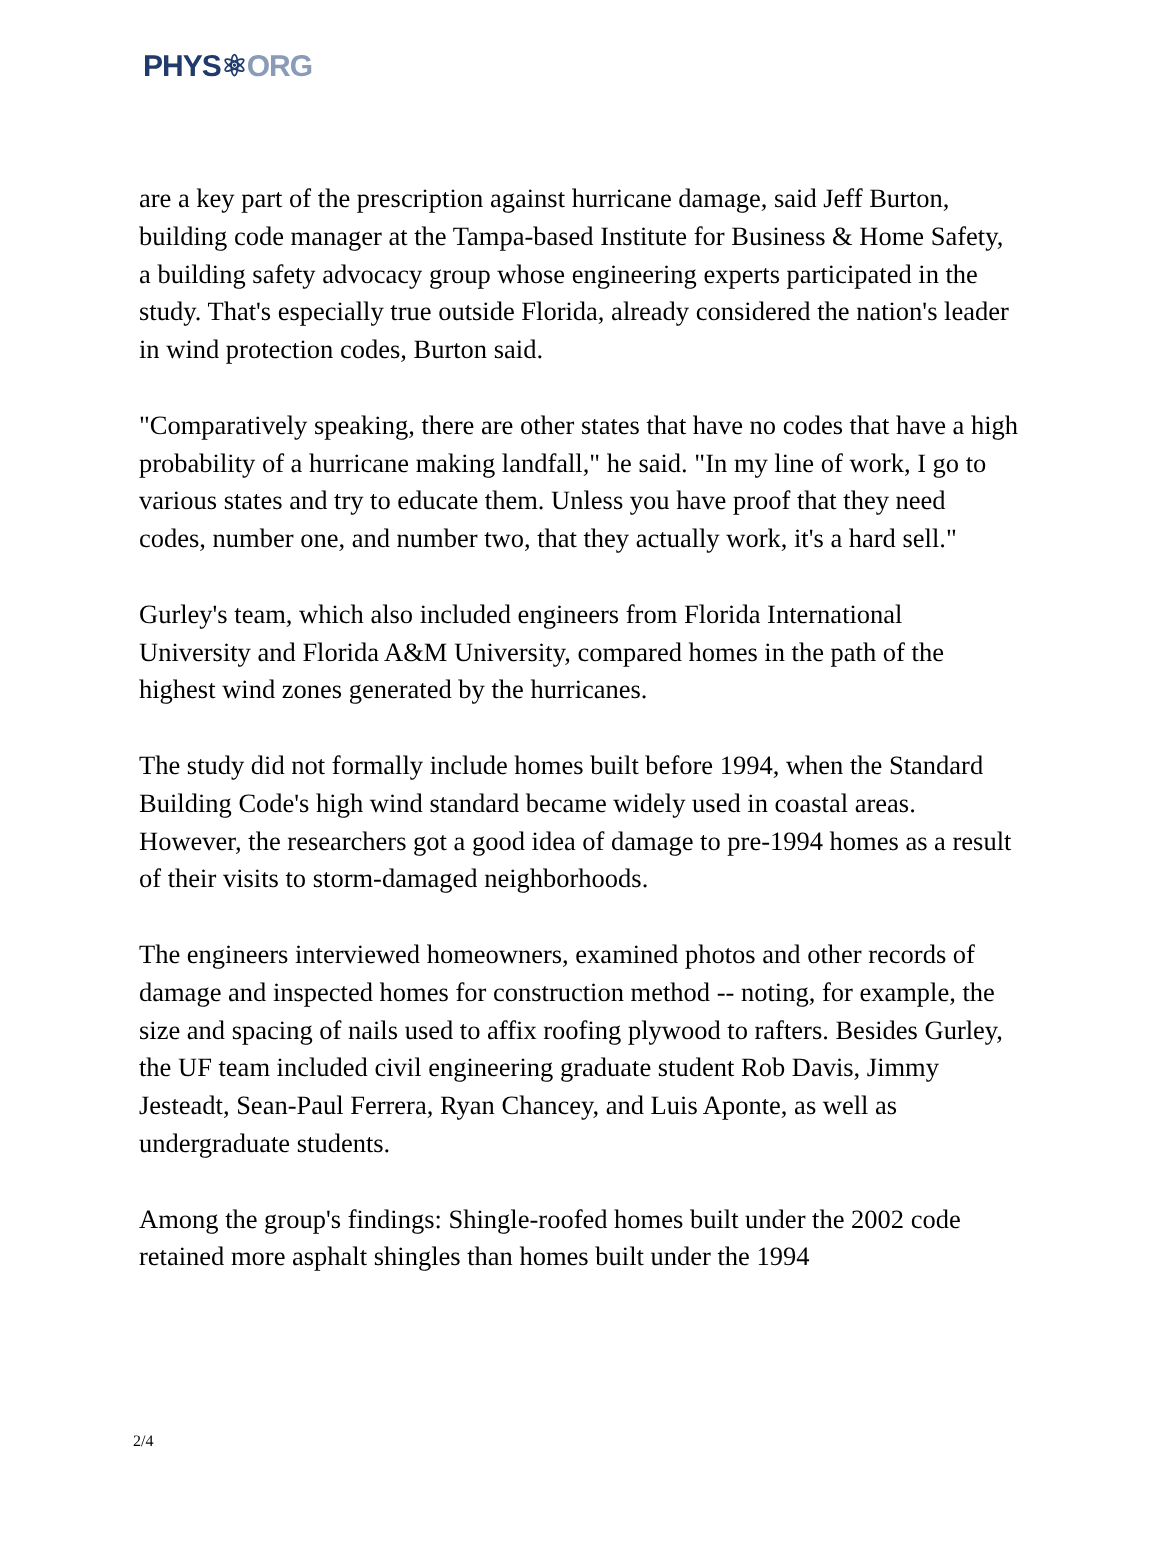PHYS⚛ORG
are a key part of the prescription against hurricane damage, said Jeff Burton, building code manager at the Tampa-based Institute for Business & Home Safety, a building safety advocacy group whose engineering experts participated in the study. That's especially true outside Florida, already considered the nation's leader in wind protection codes, Burton said.
"Comparatively speaking, there are other states that have no codes that have a high probability of a hurricane making landfall," he said. "In my line of work, I go to various states and try to educate them. Unless you have proof that they need codes, number one, and number two, that they actually work, it's a hard sell."
Gurley's team, which also included engineers from Florida International University and Florida A&M University, compared homes in the path of the highest wind zones generated by the hurricanes.
The study did not formally include homes built before 1994, when the Standard Building Code's high wind standard became widely used in coastal areas. However, the researchers got a good idea of damage to pre-1994 homes as a result of their visits to storm-damaged neighborhoods.
The engineers interviewed homeowners, examined photos and other records of damage and inspected homes for construction method -- noting, for example, the size and spacing of nails used to affix roofing plywood to rafters. Besides Gurley, the UF team included civil engineering graduate student Rob Davis, Jimmy Jesteadt, Sean-Paul Ferrera, Ryan Chancey, and Luis Aponte, as well as undergraduate students.
Among the group's findings: Shingle-roofed homes built under the 2002 code retained more asphalt shingles than homes built under the 1994
2/4